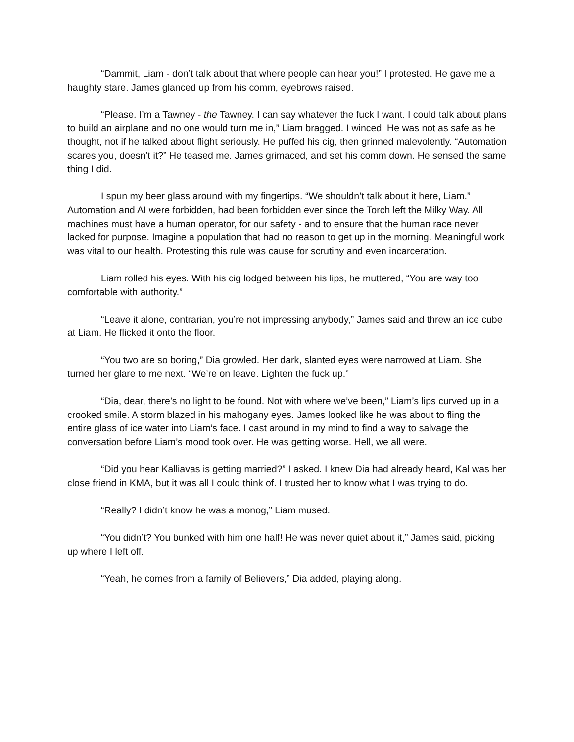“Dammit, Liam - don’t talk about that where people can hear you!” I protested. He gave me a haughty stare. James glanced up from his comm, eyebrows raised.
“Please. I’m a Tawney - the Tawney. I can say whatever the fuck I want. I could talk about plans to build an airplane and no one would turn me in,” Liam bragged. I winced. He was not as safe as he thought, not if he talked about flight seriously. He puffed his cig, then grinned malevolently. “Automation scares you, doesn’t it?” He teased me. James grimaced, and set his comm down. He sensed the same thing I did.
I spun my beer glass around with my fingertips. “We shouldn’t talk about it here, Liam.” Automation and AI were forbidden, had been forbidden ever since the Torch left the Milky Way. All machines must have a human operator, for our safety - and to ensure that the human race never lacked for purpose. Imagine a population that had no reason to get up in the morning. Meaningful work was vital to our health. Protesting this rule was cause for scrutiny and even incarceration.
Liam rolled his eyes. With his cig lodged between his lips, he muttered, “You are way too comfortable with authority.”
“Leave it alone, contrarian, you’re not impressing anybody,” James said and threw an ice cube at Liam. He flicked it onto the floor.
“You two are so boring,” Dia growled. Her dark, slanted eyes were narrowed at Liam. She turned her glare to me next. “We’re on leave. Lighten the fuck up.”
“Dia, dear, there’s no light to be found. Not with where we’ve been,” Liam’s lips curved up in a crooked smile. A storm blazed in his mahogany eyes. James looked like he was about to fling the entire glass of ice water into Liam’s face. I cast around in my mind to find a way to salvage the conversation before Liam’s mood took over. He was getting worse. Hell, we all were.
“Did you hear Kalliavas is getting married?” I asked. I knew Dia had already heard, Kal was her close friend in KMA, but it was all I could think of. I trusted her to know what I was trying to do.
“Really? I didn’t know he was a monog,” Liam mused.
“You didn’t? You bunked with him one half! He was never quiet about it,” James said, picking up where I left off.
“Yeah, he comes from a family of Believers,” Dia added, playing along.